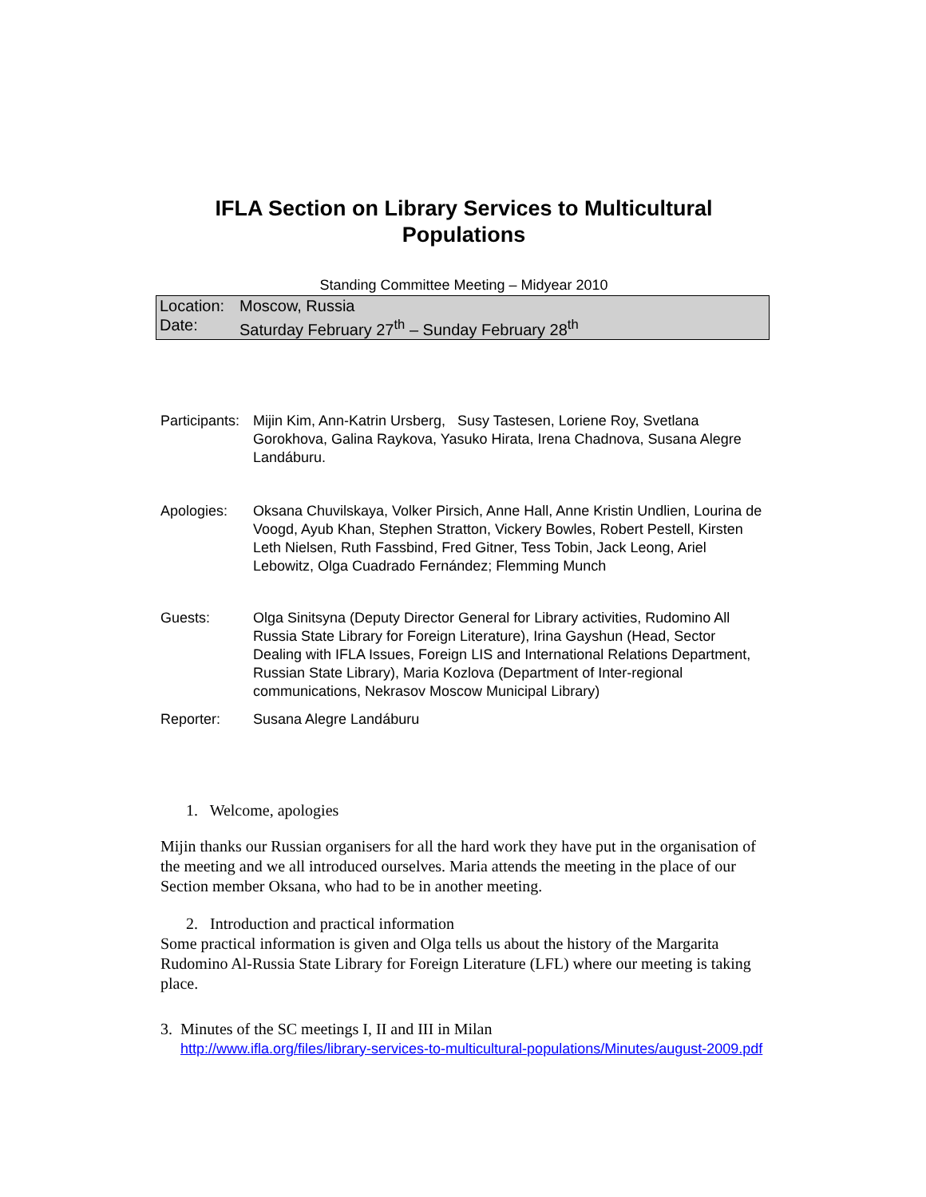IFLA Section on Library Services to Multicultural Populations
Standing Committee Meeting – Midyear 2010
| Location: | Moscow, Russia |
| Date: | Saturday February 27<sup>th</sup> – Sunday February 28<sup>th</sup> |
| Participants: | Mijin Kim, Ann-Katrin Ursberg, Susy Tastesen, Loriene Roy, Svetlana Gorokhova, Galina Raykova, Yasuko Hirata, Irena Chadnova, Susana Alegre Landáburu. |
| Apologies: | Oksana Chuvilskaya, Volker Pirsich, Anne Hall, Anne Kristin Undlien, Lourina de Voogd, Ayub Khan, Stephen Stratton, Vickery Bowles, Robert Pestell, Kirsten Leth Nielsen, Ruth Fassbind, Fred Gitner, Tess Tobin, Jack Leong, Ariel Lebowitz, Olga Cuadrado Fernández; Flemming Munch |
| Guests: | Olga Sinitsyna (Deputy Director General for Library activities, Rudomino All Russia State Library for Foreign Literature), Irina Gayshun (Head, Sector Dealing with IFLA Issues, Foreign LIS and International Relations Department, Russian State Library), Maria Kozlova (Department of Inter-regional communications, Nekrasov Moscow Municipal Library) |
| Reporter: | Susana Alegre Landáburu |
1. Welcome, apologies
Mijin thanks our Russian organisers for all the hard work they have put in the organisation of the meeting and we all introduced ourselves. Maria attends the meeting in the place of our Section member Oksana, who had to be in another meeting.
2. Introduction and practical information
Some practical information is given and Olga tells us about the history of the Margarita Rudomino Al-Russia State Library for Foreign Literature (LFL) where our meeting is taking place.
3. Minutes of the SC meetings I, II and III in Milan
http://www.ifla.org/files/library-services-to-multicultural-populations/Minutes/august-2009.pdf